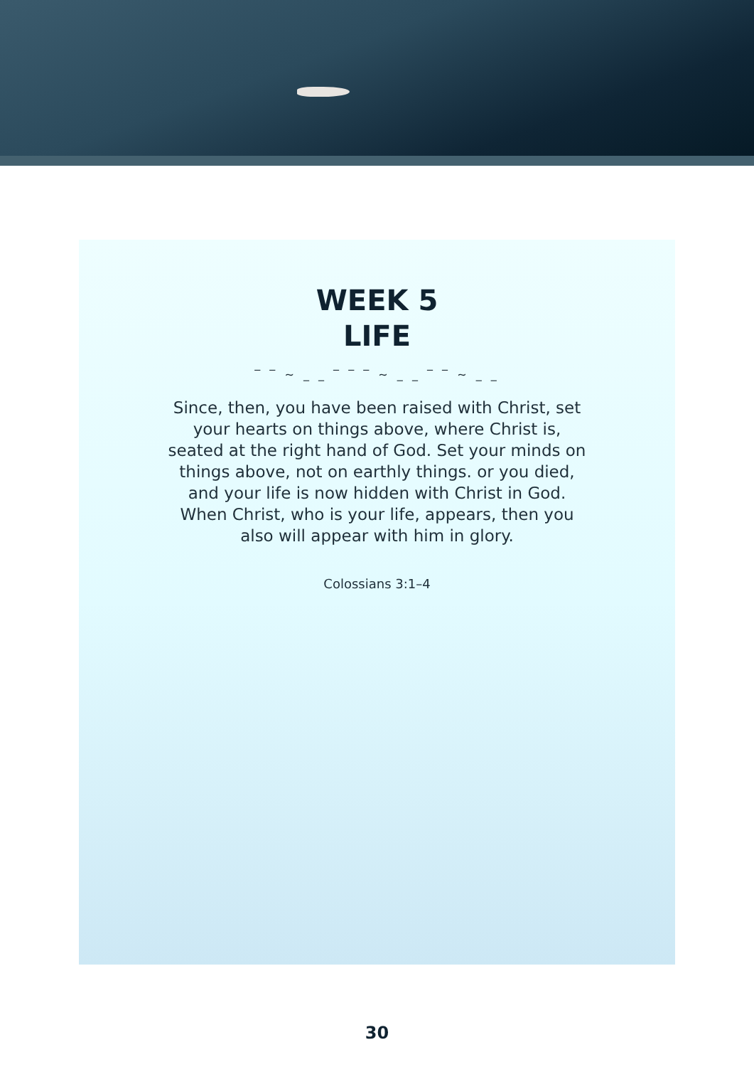WEEK 5
LIFE
‾ ‾ ~ _ _ ‾ ‾ ‾ ~ _ _ ‾ ‾ ~ _ _
Since, then, you have been raised with Christ, set your hearts on things above, where Christ is, seated at the right hand of God. Set your minds on things above, not on earthly things. or you died, and your life is now hidden with Christ in God. When Christ, who is your life, appears, then you also will appear with him in glory.
Colossians 3:1–4
30